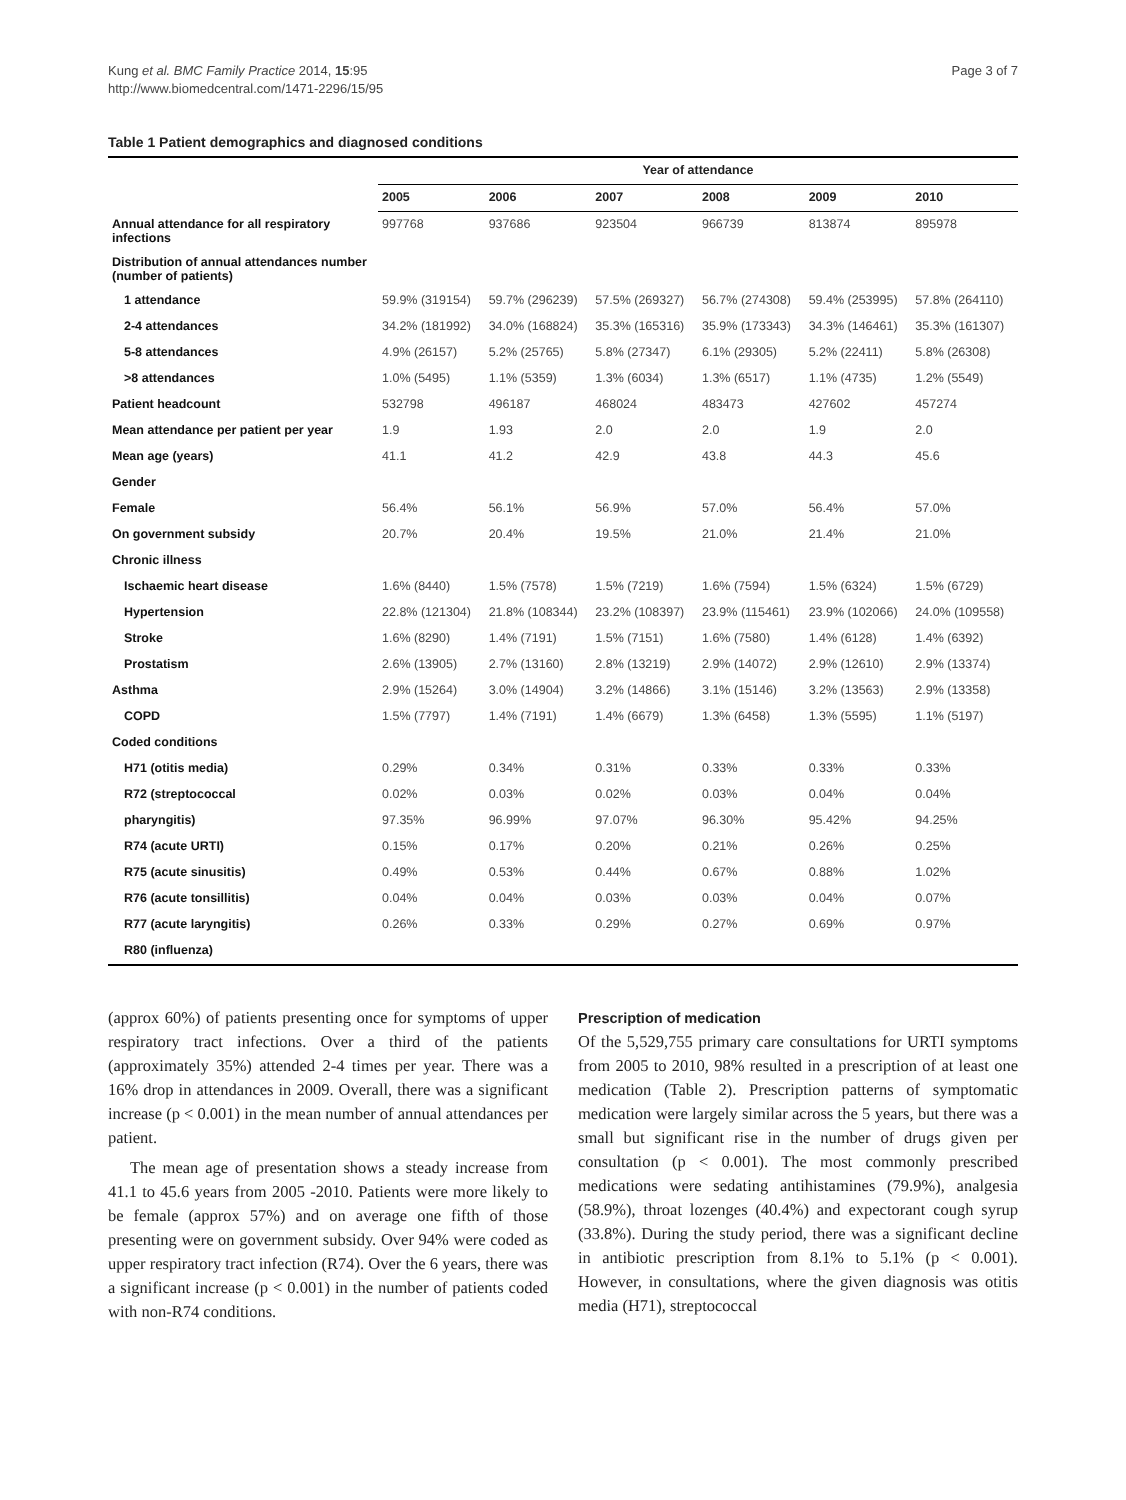Kung et al. BMC Family Practice 2014, 15:95
http://www.biomedcentral.com/1471-2296/15/95
Page 3 of 7
Table 1 Patient demographics and diagnosed conditions
| | Year of attendance | | | | | |
| --- | --- | --- | --- | --- | --- | --- |
| | 2005 | 2006 | 2007 | 2008 | 2009 | 2010 |
| Annual attendance for all respiratory infections | 997768 | 937686 | 923504 | 966739 | 813874 | 895978 |
| Distribution of annual attendances number (number of patients) | | | | | | |
| 1 attendance | 59.9% (319154) | 59.7% (296239) | 57.5% (269327) | 56.7% (274308) | 59.4% (253995) | 57.8% (264110) |
| 2-4 attendances | 34.2% (181992) | 34.0% (168824) | 35.3% (165316) | 35.9% (173343) | 34.3% (146461) | 35.3% (161307) |
| 5-8 attendances | 4.9% (26157) | 5.2% (25765) | 5.8% (27347) | 6.1% (29305) | 5.2% (22411) | 5.8% (26308) |
| >8 attendances | 1.0% (5495) | 1.1% (5359) | 1.3% (6034) | 1.3% (6517) | 1.1% (4735) | 1.2% (5549) |
| Patient headcount | 532798 | 496187 | 468024 | 483473 | 427602 | 457274 |
| Mean attendance per patient per year | 1.9 | 1.93 | 2.0 | 2.0 | 1.9 | 2.0 |
| Mean age (years) | 41.1 | 41.2 | 42.9 | 43.8 | 44.3 | 45.6 |
| Gender | | | | | | |
| Female | 56.4% | 56.1% | 56.9% | 57.0% | 56.4% | 57.0% |
| On government subsidy | 20.7% | 20.4% | 19.5% | 21.0% | 21.4% | 21.0% |
| Chronic illness | | | | | | |
| Ischaemic heart disease | 1.6% (8440) | 1.5% (7578) | 1.5% (7219) | 1.6% (7594) | 1.5% (6324) | 1.5% (6729) |
| Hypertension | 22.8% (121304) | 21.8% (108344) | 23.2% (108397) | 23.9% (115461) | 23.9% (102066) | 24.0% (109558) |
| Stroke | 1.6% (8290) | 1.4% (7191) | 1.5% (7151) | 1.6% (7580) | 1.4% (6128) | 1.4% (6392) |
| Prostatism | 2.6% (13905) | 2.7% (13160) | 2.8% (13219) | 2.9% (14072) | 2.9% (12610) | 2.9% (13374) |
| Asthma | 2.9% (15264) | 3.0% (14904) | 3.2% (14866) | 3.1% (15146) | 3.2% (13563) | 2.9% (13358) |
| COPD | 1.5% (7797) | 1.4% (7191) | 1.4% (6679) | 1.3% (6458) | 1.3% (5595) | 1.1% (5197) |
| Coded conditions | | | | | | |
| H71 (otitis media) | 0.29% | 0.34% | 0.31% | 0.33% | 0.33% | 0.33% |
| R72 (streptococcal | 0.02% | 0.03% | 0.02% | 0.03% | 0.04% | 0.04% |
| pharyngitis) | 97.35% | 96.99% | 97.07% | 96.30% | 95.42% | 94.25% |
| R74 (acute URTI) | 0.15% | 0.17% | 0.20% | 0.21% | 0.26% | 0.25% |
| R75 (acute sinusitis) | 0.49% | 0.53% | 0.44% | 0.67% | 0.88% | 1.02% |
| R76 (acute tonsillitis) | 0.04% | 0.04% | 0.03% | 0.03% | 0.04% | 0.07% |
| R77 (acute laryngitis) | 0.26% | 0.33% | 0.29% | 0.27% | 0.69% | 0.97% |
| R80 (influenza) | | | | | | |
(approx 60%) of patients presenting once for symptoms of upper respiratory tract infections. Over a third of the patients (approximately 35%) attended 2-4 times per year. There was a 16% drop in attendances in 2009. Overall, there was a significant increase (p < 0.001) in the mean number of annual attendances per patient.
The mean age of presentation shows a steady increase from 41.1 to 45.6 years from 2005 -2010. Patients were more likely to be female (approx 57%) and on average one fifth of those presenting were on government subsidy. Over 94% were coded as upper respiratory tract infection (R74). Over the 6 years, there was a significant increase (p < 0.001) in the number of patients coded with non-R74 conditions.
Prescription of medication
Of the 5,529,755 primary care consultations for URTI symptoms from 2005 to 2010, 98% resulted in a prescription of at least one medication (Table 2). Prescription patterns of symptomatic medication were largely similar across the 5 years, but there was a small but significant rise in the number of drugs given per consultation (p < 0.001). The most commonly prescribed medications were sedating antihistamines (79.9%), analgesia (58.9%), throat lozenges (40.4%) and expectorant cough syrup (33.8%). During the study period, there was a significant decline in antibiotic prescription from 8.1% to 5.1% (p < 0.001). However, in consultations, where the given diagnosis was otitis media (H71), streptococcal